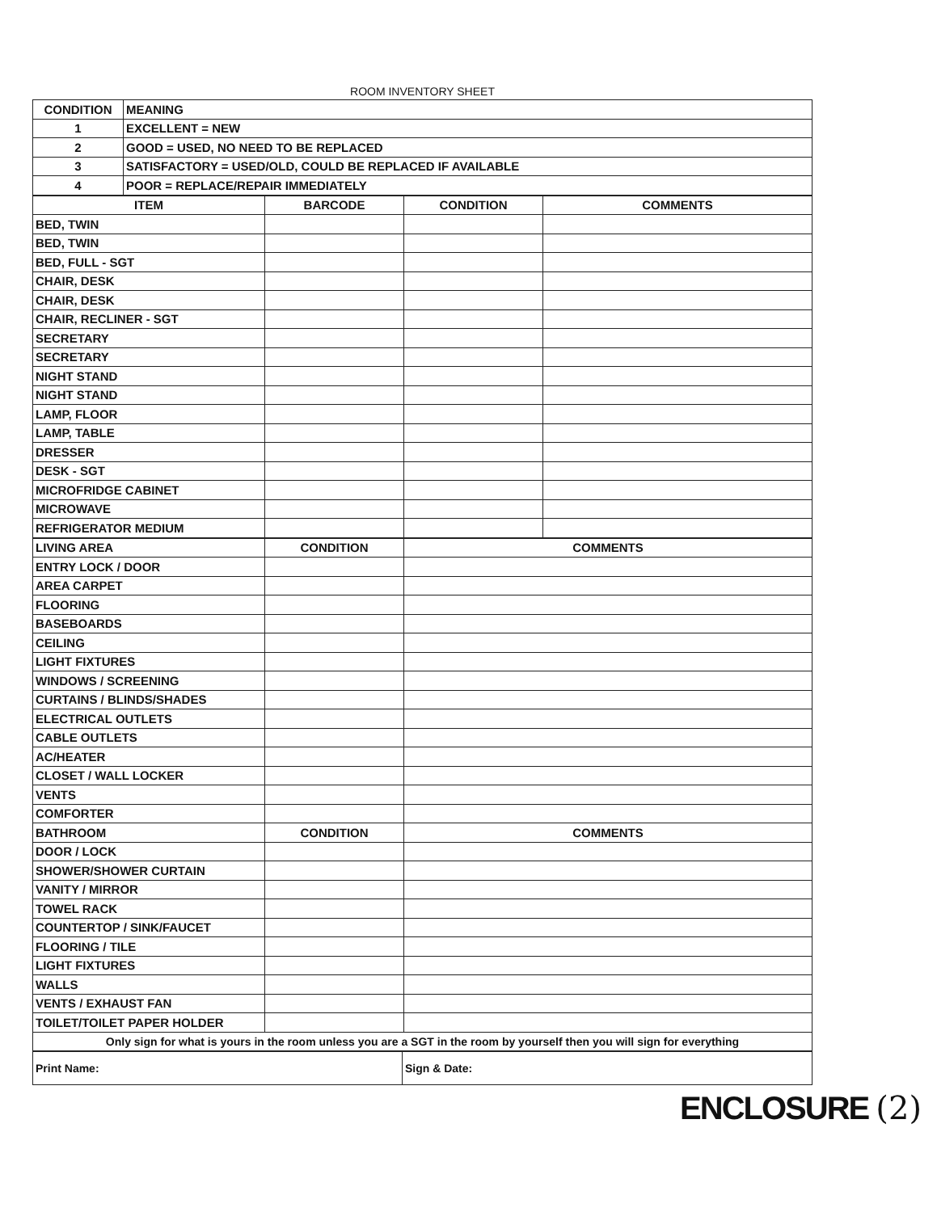ROOM INVENTORY SHEET
| CONDITION | MEANING |
| --- | --- |
| 1 | EXCELLENT = NEW |
| 2 | GOOD = USED, NO NEED TO BE REPLACED |
| 3 | SATISFACTORY = USED/OLD, COULD BE REPLACED IF AVAILABLE |
| 4 | POOR = REPLACE/REPAIR IMMEDIATELY |
| ITEM | BARCODE | CONDITION | COMMENTS |
| --- | --- | --- | --- |
| BED, TWIN | | | |
| BED, TWIN | | | |
| BED, FULL - SGT | | | |
| CHAIR, DESK | | | |
| CHAIR, DESK | | | |
| CHAIR, RECLINER - SGT | | | |
| SECRETARY | | | |
| SECRETARY | | | |
| NIGHT STAND | | | |
| NIGHT STAND | | | |
| LAMP, FLOOR | | | |
| LAMP, TABLE | | | |
| DRESSER | | | |
| DESK - SGT | | | |
| MICROFRIDGE CABINET | | | |
| MICROWAVE | | | |
| REFRIGERATOR MEDIUM | | | |
| LIVING AREA | CONDITION | COMMENTS |
| --- | --- | --- |
| ENTRY LOCK / DOOR | | |
| AREA CARPET | | |
| FLOORING | | |
| BASEBOARDS | | |
| CEILING | | |
| LIGHT FIXTURES | | |
| WINDOWS / SCREENING | | |
| CURTAINS / BLINDS/SHADES | | |
| ELECTRICAL OUTLETS | | |
| CABLE OUTLETS | | |
| AC/HEATER | | |
| CLOSET / WALL LOCKER | | |
| VENTS | | |
| COMFORTER | | |
| BATHROOM | CONDITION | COMMENTS |
| DOOR / LOCK | | |
| SHOWER/SHOWER CURTAIN | | |
| VANITY / MIRROR | | |
| TOWEL RACK | | |
| COUNTERTOP / SINK/FAUCET | | |
| FLOORING / TILE | | |
| LIGHT FIXTURES | | |
| WALLS | | |
| VENTS / EXHAUST FAN | | |
| TOILET/TOILET PAPER HOLDER | | |
| Only sign for what is yours in the room unless you are a SGT in the room by yourself then you will sign for everything | | |
| Print Name: | Sign & Date: |
ENCLOSURE (2)